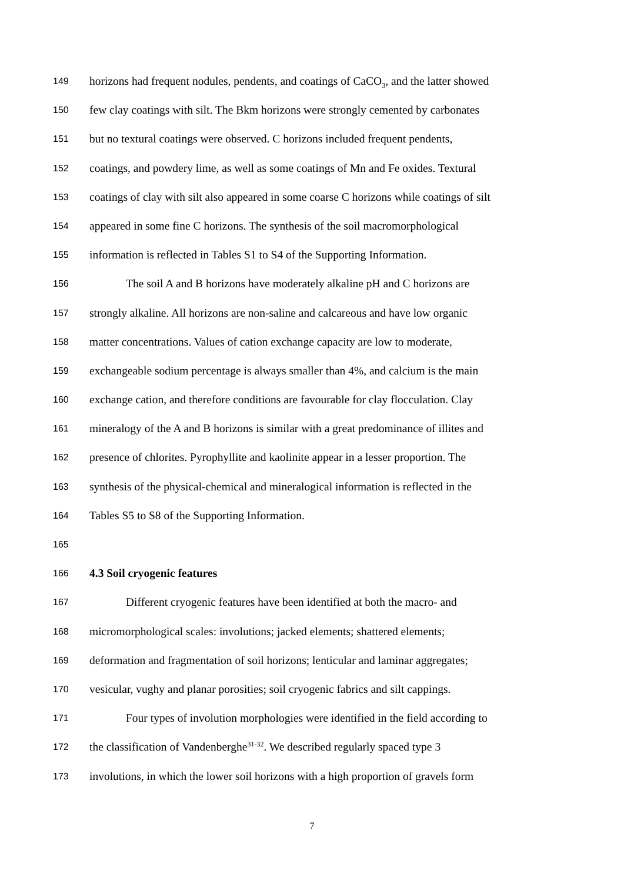149 horizons had frequent nodules, pendents, and coatings of CaCO<sub>3</sub>, and the latter showed
150 few clay coatings with silt. The Bkm horizons were strongly cemented by carbonates
151 but no textural coatings were observed. C horizons included frequent pendents,
152 coatings, and powdery lime, as well as some coatings of Mn and Fe oxides. Textural
153 coatings of clay with silt also appeared in some coarse C horizons while coatings of silt
154 appeared in some fine C horizons. The synthesis of the soil macromorphological
155 information is reflected in Tables S1 to S4 of the Supporting Information.
156 The soil A and B horizons have moderately alkaline pH and C horizons are
157 strongly alkaline. All horizons are non-saline and calcareous and have low organic
158 matter concentrations. Values of cation exchange capacity are low to moderate,
159 exchangeable sodium percentage is always smaller than 4%, and calcium is the main
160 exchange cation, and therefore conditions are favourable for clay flocculation. Clay
161 mineralogy of the A and B horizons is similar with a great predominance of illites and
162 presence of chlorites. Pyrophyllite and kaolinite appear in a lesser proportion. The
163 synthesis of the physical-chemical and mineralogical information is reflected in the
164 Tables S5 to S8 of the Supporting Information.
165
166 4.3 Soil cryogenic features
167 Different cryogenic features have been identified at both the macro- and
168 micromorphological scales: involutions; jacked elements; shattered elements;
169 deformation and fragmentation of soil horizons; lenticular and laminar aggregates;
170 vesicular, vughy and planar porosities; soil cryogenic fabrics and silt cappings.
171 Four types of involution morphologies were identified in the field according to
172 the classification of Vandenberghe<sup>31-32</sup>. We described regularly spaced type 3
173 involutions, in which the lower soil horizons with a high proportion of gravels form
7